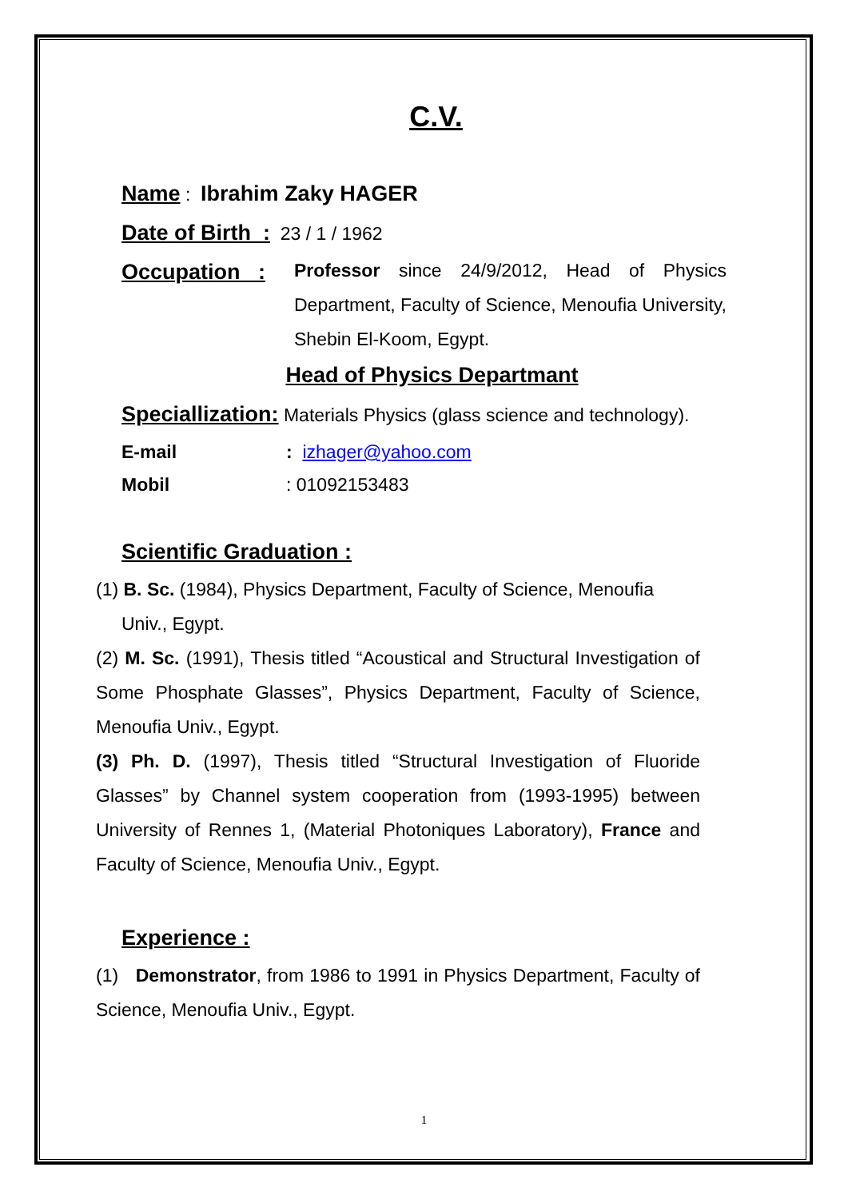C.V.
Name : Ibrahim Zaky HAGER
Date of Birth : 23 / 1 / 1962
Occupation : Professor since 24/9/2012, Head of Physics Department, Faculty of Science, Menoufia University, Shebin El-Koom, Egypt.
Head of Physics Departmant
Speciallization: Materials Physics (glass science and technology).
E-mail: izhager@yahoo.com
Mobil: 01092153483
Scientific Graduation :
(1) B. Sc. (1984), Physics Department, Faculty of Science, Menoufia
Univ., Egypt.
(2) M. Sc. (1991), Thesis titled “Acoustical and Structural Investigation of Some Phosphate Glasses”, Physics Department, Faculty of Science, Menoufia Univ., Egypt.
(3) Ph. D. (1997), Thesis titled “Structural Investigation of Fluoride Glasses” by Channel system cooperation from (1993-1995) between University of Rennes 1, (Material Photoniques Laboratory), France and Faculty of Science, Menoufia Univ., Egypt.
Experience :
(1) Demonstrator, from 1986 to 1991 in Physics Department, Faculty of Science, Menoufia Univ., Egypt.
1